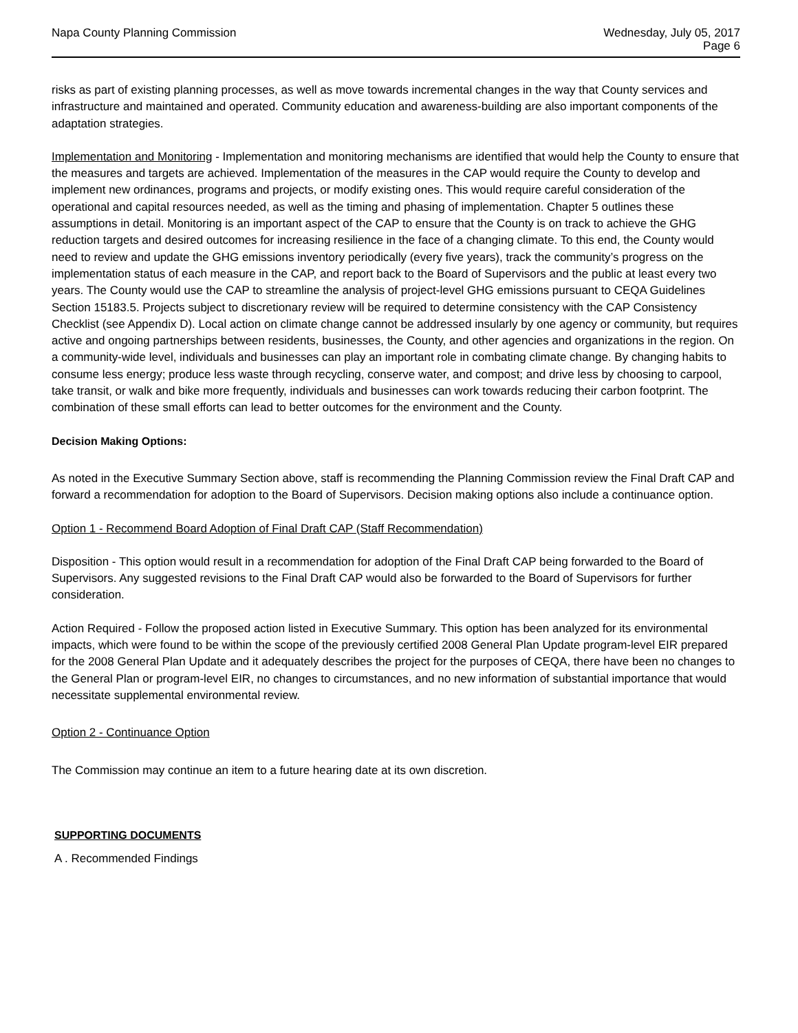Napa County Planning Commission
Wednesday, July 05, 2017
Page 6
risks as part of existing planning processes, as well as move towards incremental changes in the way that County services and infrastructure and maintained and operated. Community education and awareness-building are also important components of the adaptation strategies.
Implementation and Monitoring - Implementation and monitoring mechanisms are identified that would help the County to ensure that the measures and targets are achieved. Implementation of the measures in the CAP would require the County to develop and implement new ordinances, programs and projects, or modify existing ones. This would require careful consideration of the operational and capital resources needed, as well as the timing and phasing of implementation. Chapter 5 outlines these assumptions in detail. Monitoring is an important aspect of the CAP to ensure that the County is on track to achieve the GHG reduction targets and desired outcomes for increasing resilience in the face of a changing climate. To this end, the County would need to review and update the GHG emissions inventory periodically (every five years), track the community’s progress on the implementation status of each measure in the CAP, and report back to the Board of Supervisors and the public at least every two years. The County would use the CAP to streamline the analysis of project-level GHG emissions pursuant to CEQA Guidelines Section 15183.5. Projects subject to discretionary review will be required to determine consistency with the CAP Consistency Checklist (see Appendix D). Local action on climate change cannot be addressed insularly by one agency or community, but requires active and ongoing partnerships between residents, businesses, the County, and other agencies and organizations in the region. On a community-wide level, individuals and businesses can play an important role in combating climate change. By changing habits to consume less energy; produce less waste through recycling, conserve water, and compost; and drive less by choosing to carpool, take transit, or walk and bike more frequently, individuals and businesses can work towards reducing their carbon footprint. The combination of these small efforts can lead to better outcomes for the environment and the County.
Decision Making Options:
As noted in the Executive Summary Section above, staff is recommending the Planning Commission review the Final Draft CAP and forward a recommendation for adoption to the Board of Supervisors. Decision making options also include a continuance option.
Option 1 - Recommend Board Adoption of Final Draft CAP (Staff Recommendation)
Disposition - This option would result in a recommendation for adoption of the Final Draft CAP being forwarded to the Board of Supervisors. Any suggested revisions to the Final Draft CAP would also be forwarded to the Board of Supervisors for further consideration.
Action Required - Follow the proposed action listed in Executive Summary. This option has been analyzed for its environmental impacts, which were found to be within the scope of the previously certified 2008 General Plan Update program-level EIR prepared for the 2008 General Plan Update and it adequately describes the project for the purposes of CEQA, there have been no changes to the General Plan or program-level EIR, no changes to circumstances, and no new information of substantial importance that would necessitate supplemental environmental review.
Option 2 - Continuance Option
The Commission may continue an item to a future hearing date at its own discretion.
SUPPORTING DOCUMENTS
A . Recommended Findings